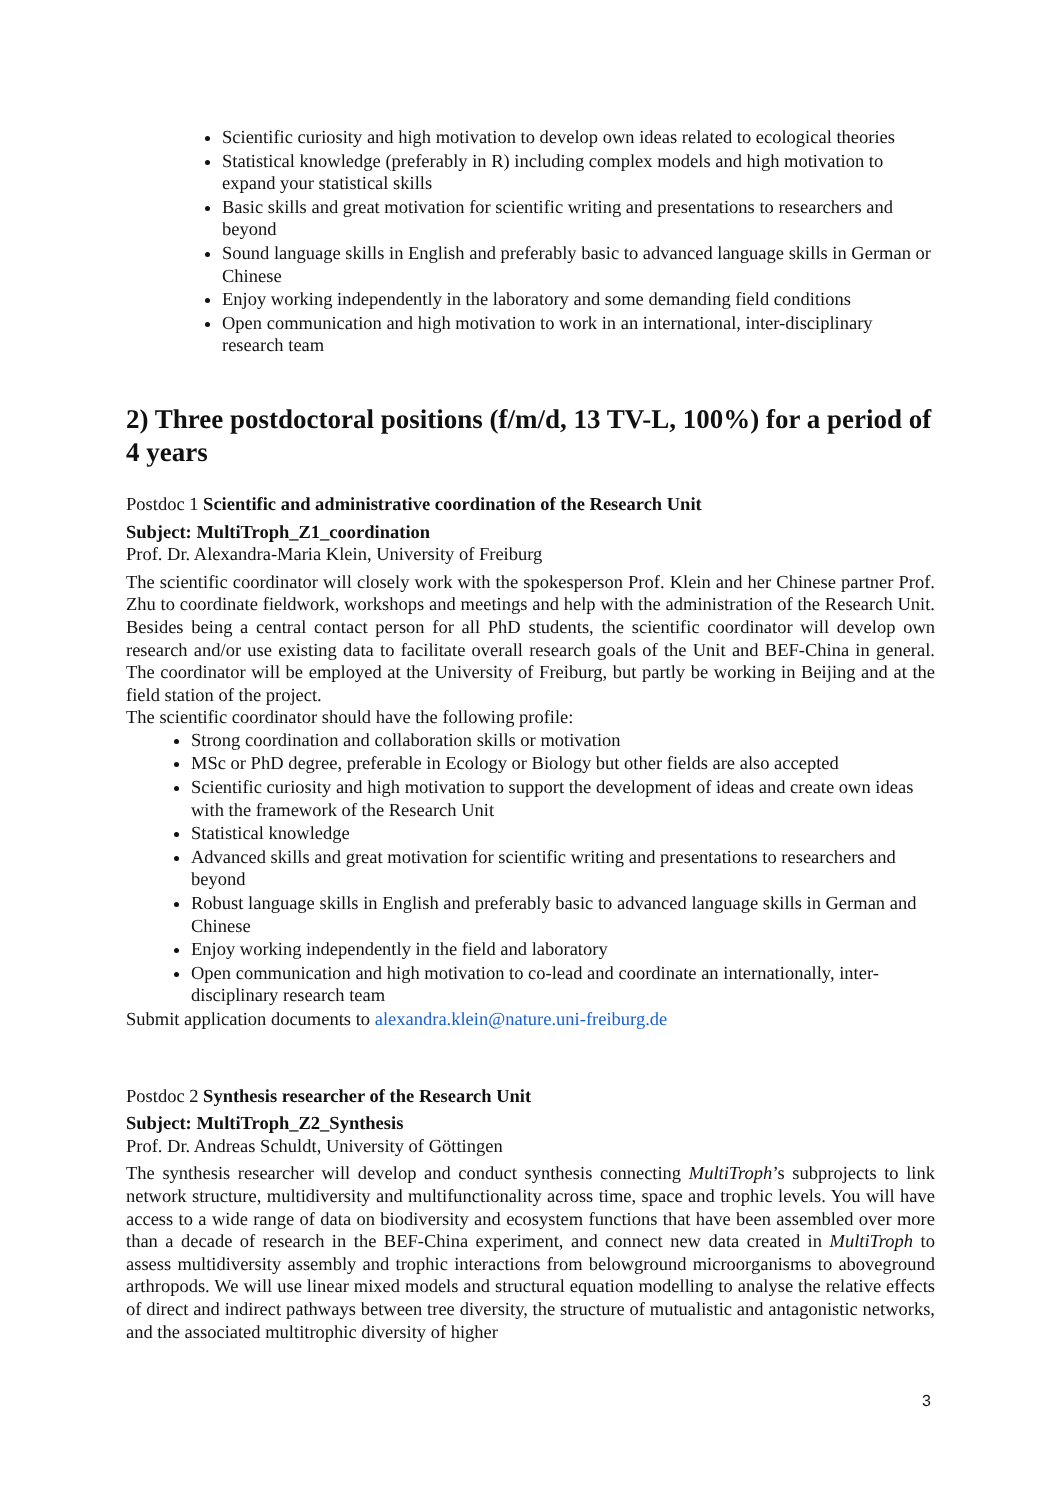Scientific curiosity and high motivation to develop own ideas related to ecological theories
Statistical knowledge (preferably in R) including complex models and high motivation to expand your statistical skills
Basic skills and great motivation for scientific writing and presentations to researchers and beyond
Sound language skills in English and preferably basic to advanced language skills in German or Chinese
Enjoy working independently in the laboratory and some demanding field conditions
Open communication and high motivation to work in an international, inter-disciplinary research team
2) Three postdoctoral positions (f/m/d, 13 TV-L, 100%) for a period of 4 years
Postdoc 1 Scientific and administrative coordination of the Research Unit
Subject: MultiTroph_Z1_coordination
Prof. Dr. Alexandra-Maria Klein, University of Freiburg
The scientific coordinator will closely work with the spokesperson Prof. Klein and her Chinese partner Prof. Zhu to coordinate fieldwork, workshops and meetings and help with the administration of the Research Unit. Besides being a central contact person for all PhD students, the scientific coordinator will develop own research and/or use existing data to facilitate overall research goals of the Unit and BEF-China in general. The coordinator will be employed at the University of Freiburg, but partly be working in Beijing and at the field station of the project.
The scientific coordinator should have the following profile:
Strong coordination and collaboration skills or motivation
MSc or PhD degree, preferable in Ecology or Biology but other fields are also accepted
Scientific curiosity and high motivation to support the development of ideas and create own ideas with the framework of the Research Unit
Statistical knowledge
Advanced skills and great motivation for scientific writing and presentations to researchers and beyond
Robust language skills in English and preferably basic to advanced language skills in German and Chinese
Enjoy working independently in the field and laboratory
Open communication and high motivation to co-lead and coordinate an internationally, inter-disciplinary research team
Submit application documents to alexandra.klein@nature.uni-freiburg.de
Postdoc 2 Synthesis researcher of the Research Unit
Subject: MultiTroph_Z2_Synthesis
Prof. Dr. Andreas Schuldt, University of Göttingen
The synthesis researcher will develop and conduct synthesis connecting MultiTroph’s subprojects to link network structure, multidiversity and multifunctionality across time, space and trophic levels. You will have access to a wide range of data on biodiversity and ecosystem functions that have been assembled over more than a decade of research in the BEF-China experiment, and connect new data created in MultiTroph to assess multidiversity assembly and trophic interactions from belowground microorganisms to aboveground arthropods. We will use linear mixed models and structural equation modelling to analyse the relative effects of direct and indirect pathways between tree diversity, the structure of mutualistic and antagonistic networks, and the associated multitrophic diversity of higher
3